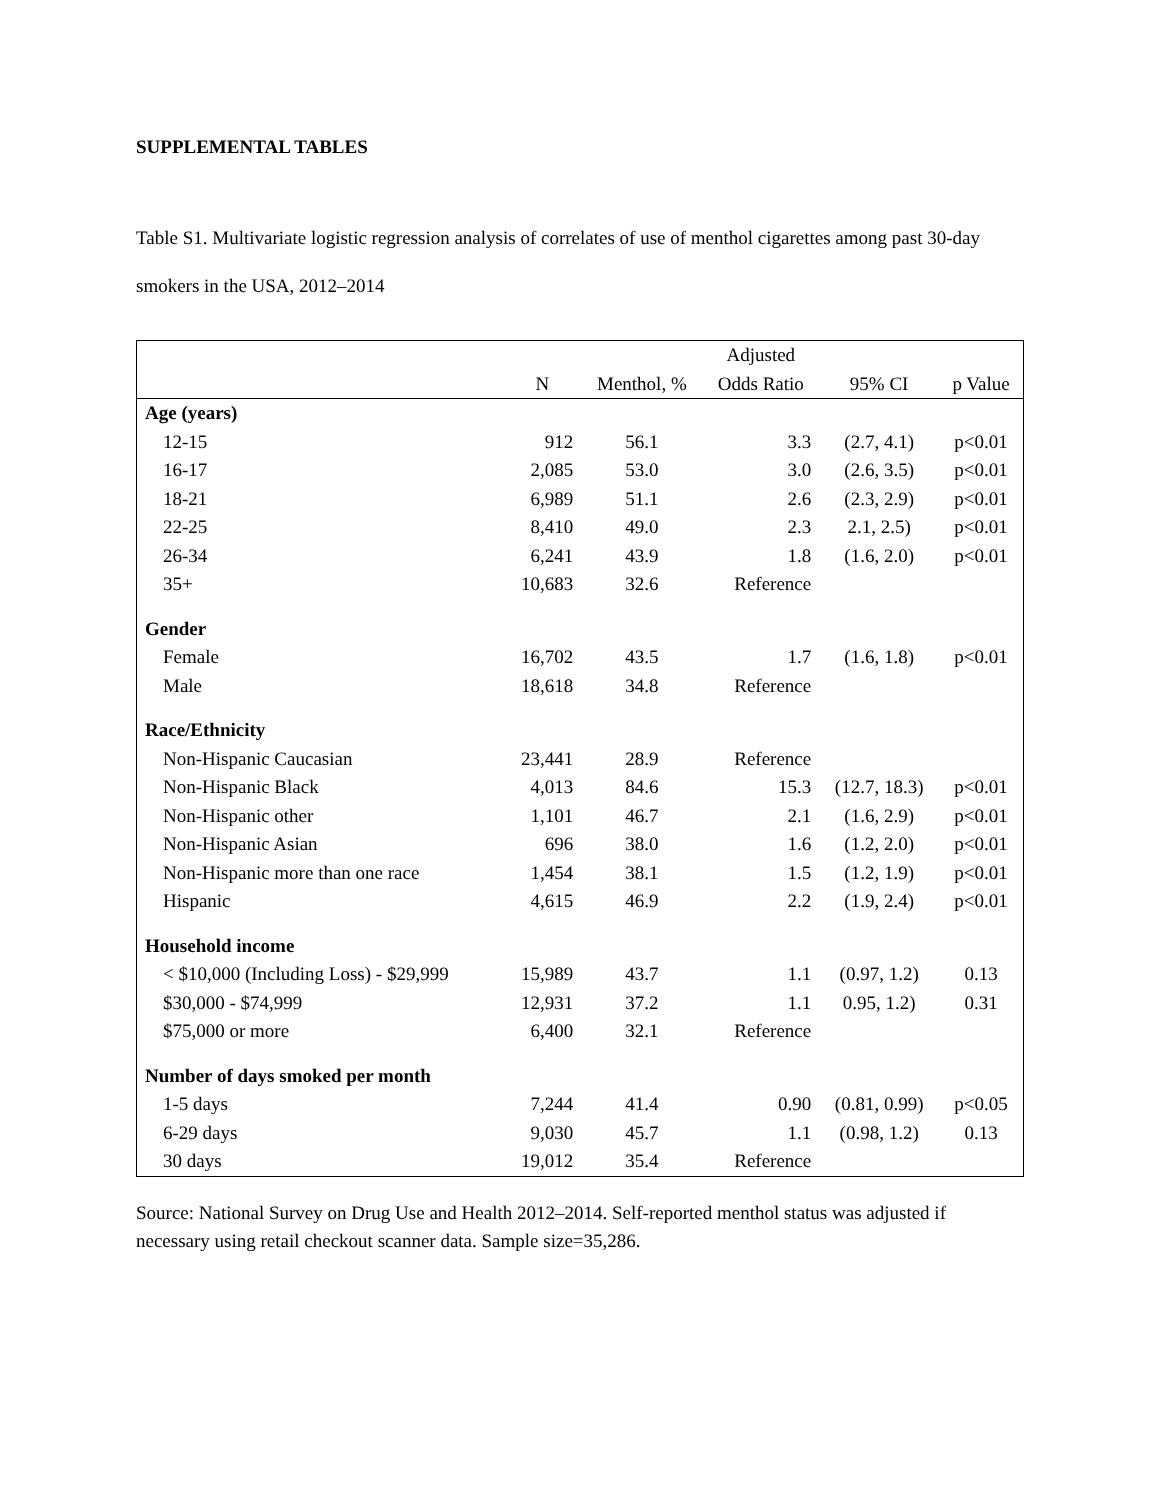SUPPLEMENTAL TABLES
Table S1. Multivariate logistic regression analysis of correlates of use of menthol cigarettes among past 30-day smokers in the USA, 2012–2014
| | | | Adjusted | | |
| --- | --- | --- | --- | --- | --- |
| | N | Menthol, % | Odds Ratio | 95% CI | p Value |
| Age (years) | | | | | |
| 12-15 | 912 | 56.1 | 3.3 | (2.7, 4.1) | p<0.01 |
| 16-17 | 2,085 | 53.0 | 3.0 | (2.6, 3.5) | p<0.01 |
| 18-21 | 6,989 | 51.1 | 2.6 | (2.3, 2.9) | p<0.01 |
| 22-25 | 8,410 | 49.0 | 2.3 | 2.1, 2.5) | p<0.01 |
| 26-34 | 6,241 | 43.9 | 1.8 | (1.6, 2.0) | p<0.01 |
| 35+ | 10,683 | 32.6 | Reference | | |
| Gender | | | | | |
| Female | 16,702 | 43.5 | 1.7 | (1.6, 1.8) | p<0.01 |
| Male | 18,618 | 34.8 | Reference | | |
| Race/Ethnicity | | | | | |
| Non-Hispanic Caucasian | 23,441 | 28.9 | Reference | | |
| Non-Hispanic Black | 4,013 | 84.6 | 15.3 | (12.7, 18.3) | p<0.01 |
| Non-Hispanic other | 1,101 | 46.7 | 2.1 | (1.6, 2.9) | p<0.01 |
| Non-Hispanic Asian | 696 | 38.0 | 1.6 | (1.2, 2.0) | p<0.01 |
| Non-Hispanic more than one race | 1,454 | 38.1 | 1.5 | (1.2, 1.9) | p<0.01 |
| Hispanic | 4,615 | 46.9 | 2.2 | (1.9, 2.4) | p<0.01 |
| Household income | | | | | |
| < $10,000 (Including Loss) - $29,999 | 15,989 | 43.7 | 1.1 | (0.97, 1.2) | 0.13 |
| $30,000 - $74,999 | 12,931 | 37.2 | 1.1 | 0.95, 1.2) | 0.31 |
| $75,000 or more | 6,400 | 32.1 | Reference | | |
| Number of days smoked per month | | | | | |
| 1-5 days | 7,244 | 41.4 | 0.90 | (0.81, 0.99) | p<0.05 |
| 6-29 days | 9,030 | 45.7 | 1.1 | (0.98, 1.2) | 0.13 |
| 30 days | 19,012 | 35.4 | Reference | | |
Source: National Survey on Drug Use and Health 2012–2014. Self-reported menthol status was adjusted if necessary using retail checkout scanner data. Sample size=35,286.